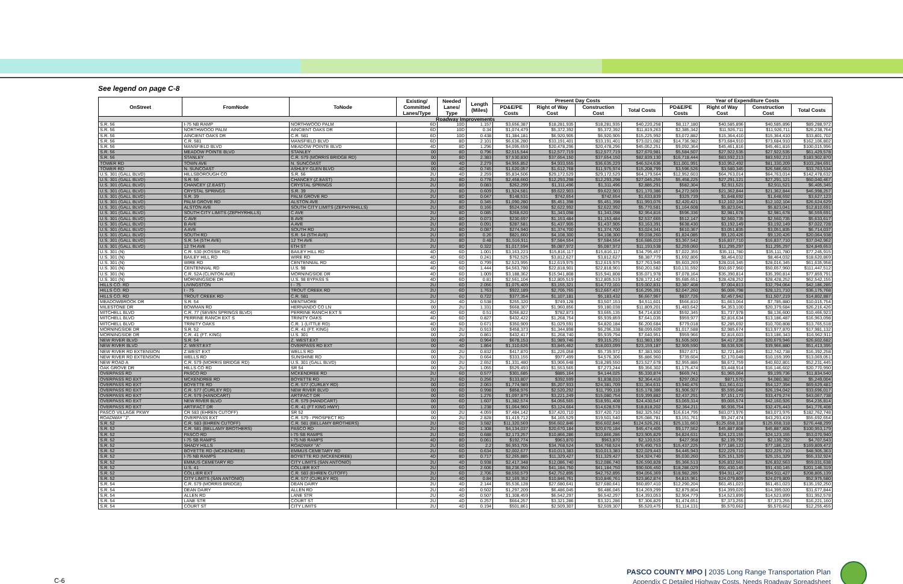See legend on page C-8
| OnStreet | FromNode | ToNode | Existing/ Committed Lanes/Type | Needed Lanes/ Type | Length (Miles) | Present Day Costs | | | | Year of Expenditure Costs | | | |
| --- | --- | --- | --- | --- | --- | --- | --- | --- | --- | --- | --- | --- | --- |
| | | | | | | PD&E/PE Costs | Right of Way Cost | Construction Cost | Total Costs | PD&E/PE Costs | Right of Way Cost | Construction Cost | Total Costs |
| Roadway Improvements | | | | | | | | | | | | | |
| S.R. 56 | I-75 NB RAMP | NORTHWOOD PALM | 6D | 10D | 1.157 | $3,656,387 | $18,281,935 | $18,281,935 | $40,220,258 | $8,117,180 | $40,585,896 | $40,585,896 | $89,288,972 |
| S.R. 56 | NORTHWOOD PALM | AINCIENT OAKS DR | 6D | 10D | 0.34 | $1,074,479 | $5,372,392 | $5,372,392 | $11,819,263 | $2,385,342 | $11,926,711 | $11,926,711 | $26,238,764 |
| S.R. 56 | AINCIENT OAKS DR | C.R. 581 | 6D | 10D | 0.438 | $1,384,181 | $6,920,905 | $6,920,905 | $15,225,992 | $3,072,882 | $15,364,410 | $15,364,410 | $33,801,702 |
| S.R. 56 | C.R. 581 | MANSFIELD BLVD | 6D | 8D | 2.101 | $6,636,280 | $33,191,401 | $33,191,401 | $73,021,082 | $14,736,982 | $73,684,910 | $73,684,910 | $162,106,802 |
| S.R. 56 | MANSFIELD BLVD | MEADOW POINTE BLVD | 4D | 8D | 1.296 | $4,095,659 | $20,478,296 | $20,478,296 | $45,052,251 | $9,092,364 | $45,461,816 | $45,461,816 | $100,015,996 |
| S.R. 56 | MEADOW POINTE BLVD | STANLEY | 00 | 8D | 0.796 | $2,515,544 | $12,577,719 | $12,577,719 | $27,670,981 | $5,584,507 | $27,922,535 | $27,922,535 | $61,429,578 |
| S.R. 56 | STANLEY | C.R. 579 (MORRIS BRIDGE RD) | 00 | 8D | 2.383 | $7,530,830 | $37,654,150 | $37,654,150 | $82,839,130 | $16,718,444 | $83,592,213 | $83,592,213 | $183,902,870 |
| TOWER RD | TOWN AVE | N. SUNCOAST | 00 | 4D | 2.279 | $4,955,852 | $4,933,555 | $36,635,229 | $46,524,636 | $11,001,991 | $10,952,492 | $81,330,209 | $103,284,691 |
| TOWER RD | N. SUNCOAST | ASHLEY GLEN BLVD | 00 | 4D | 0.745 | $1,620,057 | $1,612,768 | $11,975,974 | $15,208,799 | $3,596,526 | $3,580,345 | $26,586,663 | $33,763,534 |
| U.S. 301 (GALL BLVD) | HILLSBOROUGH CO | S.R. 56 | 2U | 4D | 2.259 | $5,834,506 | $29,172,529 | $29,172,529 | $64,179,564 | $12,952,603 | $64,763,014 | $64,763,014 | $142,478,632 |
| U.S. 301 (GALL BLVD) | S.R. 56 | CHANCEY (Z.EAST) | 2U | 8D | 0.778 | $2,458,660 | $12,293,298 | $12,293,298 | $27,045,255 | $5,458,225 | $27,291,121 | $27,291,121 | $60,040,467 |
| U.S. 301 (GALL BLVD) | CHANCEY (Z.EAST) | CRYSTAL SPRINGS | 2U | 8D | 0.083 | $262,299 | $1,311,496 | $1,311,496 | $2,885,291 | $582,304 | $2,911,521 | $2,911,521 | $6,405,345 |
| U.S. 301 (GALL BLVD) | CRYSTAL SPRINGS | S.R. 39 | 2U | 8D | 0.609 | $1,924,581 | $9,622,903 | $9,622,903 | $21,170,386 | $4,272,569 | $21,362,844 | $21,362,844 | $46,998,257 |
| U.S. 301 (GALL BLVD) | S.R. 39 | PALM GROVE RD | 2U | 8D | 0.047 | $148,531 | $742,654 | $742,654 | $1,633,839 | $329,739 | $1,648,692 | $1,648,692 | $3,627,123 |
| U.S. 301 (GALL BLVD) | PALM GROVE RD | ALSTON AVE | 2U | 8D | 0.345 | $1,090,280 | $5,451,398 | $5,451,398 | $11,993,076 | $2,420,421 | $12,102,104 | $12,102,104 | $26,624,629 |
| U.S. 301 (GALL BLVD) | ALSTON AVE | SOUTH CITY LIMITS (ZEPHYRHILLS) | 2U | 8D | 0.166 | $524,598 | $2,622,992 | $2,622,992 | $5,770,581 | $1,164,608 | $5,823,041 | $5,823,041 | $12,810,691 |
| U.S. 301 (GALL BLVD) | SOUTH CITY LIMITS (ZEPHYRHILLS) | C AVE | 2U | 8D | 0.085 | $268,620 | $1,343,098 | $1,343,098 | $2,954,816 | $596,336 | $2,981,678 | $2,981,678 | $6,559,691 |
| U.S. 301 (GALL BLVD) | C AVE | B AVE | 2U | 8D | 0.073 | $230,697 | $1,153,484 | $1,153,484 | $2,537,665 | $512,147 | $2,560,735 | $2,560,735 | $5,633,617 |
| U.S. 301 (GALL BLVD) | B AVE | A AVE | 2U | 8D | 0.091 | $287,581 | $1,437,905 | $1,437,905 | $3,163,391 | $638,430 | $3,192,149 | $3,192,149 | $7,022,728 |
| U.S. 301 (GALL BLVD) | A AVE | SOUTH RD | 2U | 8D | 0.087 | $274,940 | $1,374,700 | $1,374,700 | $3,024,341 | $610,367 | $3,051,835 | $3,051,835 | $6,714,037 |
| U.S. 301 (GALL BLVD) | SOUTH RD | S.R. 54 (5TH AVE) | 2U | 8D | 0.26 | $821,660 | $4,108,300 | $4,108,300 | $9,038,260 | $1,824,085 | $9,120,426 | $9,120,426 | $20,064,938 |
| U.S. 301 (GALL BLVD) | S.R. 54 (5TH AVE) | 12 TH AVE | 2U | 8D | 0.48 | $1,516,911 | $7,584,554 | $7,584,554 | $16,686,019 | $3,367,542 | $16,837,710 | $16,837,710 | $37,042,962 |
| U.S. 301 (GALL BLVD) | 12 TH AVE | 6TH ST | 2U | 8D | 0.322 | $1,017,594 | $5,087,972 | $5,087,972 | $11,193,538 | $2,259,060 | $11,295,297 | $11,295,297 | $24,849,653 |
| U.S. 301 (N) | C.R. 530 (KOSSIK RD) | BAILEY HILL RD | 4D | 6D | 1.001 | $3,163,223 | $15,816,117 | $15,816,117 | $34,795,457 | $7,022,355 | $35,111,780 | $35,111,780 | $77,245,915 |
| U.S. 301 (N) | BAILEY HILL RD | WIRE RD | 4D | 6D | 0.241 | $762,525 | $3,812,627 | $3,812,627 | $8,387,779 | $1,692,806 | $8,464,032 | $8,464,032 | $18,620,869 |
| U.S. 301 (N) | WIRE RD | CENTENNIAL RD | 4D | 6D | 0.799 | $2,523,995 | $12,619,975 | $12,619,975 | $27,763,945 | $5,603,269 | $28,016,345 | $28,016,345 | $61,635,958 |
| U.S. 301 (N) | CENTENNIAL RD | U.S. 98 | 4D | 6D | 1.444 | $4,563,780 | $22,818,901 | $22,818,901 | $50,201,582 | $10,131,592 | $50,657,960 | $50,657,960 | $111,447,512 |
| U.S. 301 (N) | C.R. 52A (CLINTON AVE) | MORNINGSIDE DR | 4D | 6D | 1.009 | $3,188,362 | $15,941,808 | $15,941,808 | $35,071,978 | $7,078,164 | $35,390,814 | $35,390,814 | $77,859,791 |
| U.S. 301 (N) | MORNINGSIDE DR | U.S. 98 BYPASS S | 4D | 6D | 0.81 | $2,561,104 | $12,805,519 | $12,805,519 | $28,172,142 | $5,685,651 | $28,428,252 | $28,428,252 | $62,542,155 |
| HILLS CO. RD | LIVINGSTON | I - 75 | 2U | 6D | 2.056 | $1,075,409 | $3,155,321 | $14,772,101 | $19,002,831 | $2,387,408 | $7,004,813 | $32,794,064 | $42,186,285 |
| HILLS CO. RD | I - 75 | TROUT CREEK RD | 2U | 6D | 1.763 | $922,189 | $2,705,765 | $12,667,437 | $16,295,391 | $2,047,260 | $6,006,798 | $28,121,710 | $36,175,768 |
| HILLS CO. RD | TROUT CREEK RD | C.R. 581 | 2U | 6D | 0.722 | $377,354 | $1,107,181 | $5,183,432 | $6,667,967 | $837,726 | $2,457,942 | $11,507,219 | $14,802,887 |
| MEADOWBROOK DR | S.R. 54 | MENTMORE | 2U | 4D | 0.538 | $255,320 | $749,128 | $3,507,153 | $4,511,601 | $566,810 | $1,663,064 | $7,785,880 | $10,015,754 |
| MILESTONE DR | BOWMAN RD | HERNANDO CO LN | 00 | 2U | 1.331 | $668,307 | $1,960,856 | $9,180,038 | $11,809,201 | $1,483,642 | $4,353,100 | $20,379,684 | $26,216,426 |
| MITCHELL BLVD | C.R. 77 (SEVEN SPRINGS BLVD) | PERRINE RANCH EXT S | 4D | 6D | 0.51 | $266,822 | $782,873 | $3,665,135 | $4,714,830 | $592,345 | $1,737,978 | $8,136,600 | $10,466,923 |
| MITCHELL BLVD | PERRINE RANCH EXT S | TRINITY OAKS | 4D | 6D | 0.827 | $432,422 | $1,268,754 | $5,939,859 | $7,641,035 | $959,977 | $2,816,634 | $13,186,487 | $16,963,098 |
| MITCHELL BLVD | TRINITY OAKS | C.R. 1 (LITTLE RD) | 4D | 6D | 0.671 | $350,909 | $1,029,591 | $4,820,184 | $6,200,684 | $779,018 | $2,285,692 | $10,700,808 | $13,765,518 |
| MORNINGSIDE DR | S.R. 52 | C.R. 41 (FT. KING) | 00 | 2U | 0.913 | $458,373 | $1,344,898 | $6,296,338 | $8,099,609 | $1,017,588 | $2,985,674 | $13,977,870 | $17,981,132 |
| MORNINGSIDE DR | C.R. 41 (FT. KING) | U.S. 301 | 00 | 2U | 0.861 | $432,417 | $1,268,740 | $5,939,794 | $7,640,951 | $959,966 | $2,816,603 | $13,186,343 | $16,962,911 |
| NEW RIVER BLVD | S.R. 54 | Z. WEST.EXT | 00 | 4D | 0.964 | $678,153 | $1,989,746 | $9,315,291 | $11,983,190 | $1,505,500 | $4,417,236 | $20,679,946 | $26,602,682 |
| NEW RIVER BLVD | Z. WEST.EXT | OVERPASS RD EXT | 00 | 4D | 1.864 | $1,310,626 | $3,845,462 | $18,003,099 | $23,159,187 | $2,909,590 | $8,536,926 | $39,966,880 | $51,413,395 |
| NEW RIVER RD EXTENSION | Z.WEST EXT | WELLS RD | 00 | 2U | 0.832 | $417,870 | $1,226,058 | $5,739,972 | $7,383,900 | $927,671 | $2,721,849 | $12,742,738 | $16,392,258 |
| NEW RIVER RD EXTENSION | WELLS RD | SUNSHINE RD | 00 | 2U | 0.664 | $333,155 | $977,499 | $4,576,306 | $5,886,960 | $739,604 | $2,170,048 | $10,159,399 | $13,069,051 |
| NEW ROAD A | C.R. 579 (MORRIS BRIDGE RD) | U.S. 301 (GALL BLVD) | 00 | 2U | 2.652 | $1,331,480 | $3,906,648 | $18,289,550 | $23,527,678 | $2,955,886 | $8,672,759 | $40,602,801 | $52,231,445 |
| OAK GROVE DR | HILLS CO RD | SR 54 | 00 | 2U | 1.055 | $529,493 | $1,553,565 | $7,273,244 | $9,356,302 | $1,175,474 | $3,448,914 | $16,146,602 | $20,770,990 |
| OVERPASS RD | PASCO RD | MCKENDREE RD | 2U | 6D | 0.577 | $301,685 | $885,164 | $4,144,025 | $5,330,874 | $669,741 | $1,965,064 | $9,199,736 | $11,834,540 |
| OVERPASS RD EXT | MCKENDREE RD | BOYETTE RD | 2U | 6D | 0.256 | $133,807 | $392,599 | $1,838,010 | $2,364,416 | $297,052 | $871,570 | $4,080,382 | $5,249,004 |
| OVERPASS RD EXT | BOYETTE RD | C.R. 577 (CURLEY RD) | 00 | 6D | 2.063 | $1,774,989 | $5,207,933 | $24,381,709 | $31,364,631 | $3,940,476 | $11,561,611 | $54,127,394 | $69,629,481 |
| OVERPASS RD EXT | C.R. 577 (CURLEY RD) | NEW RIVER BLVD | 00 | 6D | 0.998 | $858,976 | $2,520,292 | $11,799,118 | $15,178,386 | $1,906,927 | $5,595,048 | $26,194,042 | $33,696,017 |
| OVERPASS RD EXT | C.R. 579 (HANDCART) | ARTIFACT DR | 00 | 6D | 1.276 | $1,097,879 | $3,221,249 | $15,080,754 | $19,399,882 | $2,437,291 | $7,151,173 | $33,479,274 | $43,067,738 |
| OVERPASS RD EXT | NEW RIVER BLVD | C.R. 579 (HANDCART) | 00 | 6D | 1.607 | $1,382,574 | $4,056,565 | $18,991,408 | $24,430,547 | $3,069,314 | $9,005,574 | $42,160,926 | $54,235,814 |
| OVERPASS RD EXT | ARTIFACT DR | C.R. 41 (FT KING HWY) | 00 | 6D | 1.238 | $1,064,960 | $3,124,664 | $14,628,578 | $18,818,202 | $2,364,211 | $6,936,754 | $32,475,443 | $41,776,408 |
| PASCO VILLAGE PKWY | CR 583 (EHREN CUTOFF) | SR 52 | 00 | 2U | 4.059 | $7,484,142 | $37,420,710 | $37,420,710 | $82,325,562 | $16,614,795 | $83,073,976 | $83,073,976 | $182,762,748 |
| ROADWAY "J". | OVERPASS EXT | C.R. 579 - PROSPECT RD | 00 | 2U | 2.828 | $1,419,712 | $4,165,529 | $19,501,540 | $25,086,781 | $3,151,761 | $9,247,474 | $43,293,419 | $55,692,654 |
| S.R. 52 | C.R. 583 (EHREN CUTOFF) | C.R. 581 (BELLAMY BROTHERS) | 2U | 6D | 3.582 | $11,320,569 | $56,602,846 | $56,602,846 | $124,526,261 | $25,131,663 | $125,658,318 | $125,658,318 | $276,448,299 |
| S.R. 52 | C.R. 581 (BELLAMY BROTHERS) | PASCO RD | 2U | 6D | 1.308 | $4,134,037 | $20,670,184 | $20,670,184 | $45,474,405 | $9,177,562 | $45,887,808 | $45,887,808 | $100,953,179 |
| S.R. 52 | PASCO RD | I-75 SB RAMPS | 2U | 6D | 0.688 | $2,173,257 | $10,866,286 | $10,866,286 | $23,905,829 | $4,824,631 | $24,123,155 | $24,123,155 | $53,070,940 |
| S.R. 52 | I-75 SB RAMPS | I-75 NB RAMPS | 4D | 8D | 0.061 | $192,774 | $963,870 | $963,870 | $2,120,515 | $427,958 | $2,139,792 | $2,139,792 | $4,707,543 |
| S.R. 52 | SHADY HILLS | ROADWAY "A" | 2U | 6D | 2.2 | $6,953,705 | $34,768,524 | $34,768,524 | $76,490,753 | $15,437,225 | $77,186,123 | $77,186,123 | $169,809,472 |
| S.R. 52 | BOYETTE RD (MCKENDREE) | EMMUS CEMETARY RD | 2U | 6D | 0.634 | $2,002,677 | $10,013,383 | $10,013,383 | $22,029,443 | $4,445,943 | $22,229,710 | $22,229,710 | $48,905,363 |
| S.R. 52 | I-75 NB RAMPS | BOYETTE RD (MCKENDREE) | 4D | 8D | 0.717 | $2,265,885 | $11,329,427 | $11,329,427 | $24,924,740 | $5,030,260 | $25,151,329 | $25,151,329 | $55,332,924 |
| S.R. 52 | EMMUS CEMETARY RD | CITY LIMITS (SAN ANTONIO) | 2U | 4D | 0.938 | $2,417,348 | $12,086,740 | $12,086,740 | $26,590,828 | $5,366,513 | $26,832,563 | $26,832,563 | $59,031,638 |
| S.R. 52 | U.S. 41 | COLLIER EXT | 2U | 6D | 2.606 | $8,236,950 | $41,184,750 | $41,184,750 | $90,606,450 | $18,286,029 | $91,430,145 | $91,430,145 | $201,146,319 |
| S.R. 52 | COLLIER EXT | C.R. 583 (EHREN CUTOFF) | 2U | 6D | 2.706 | $8,550,579 | $42,752,895 | $42,752,895 | $94,056,369 | $18,982,285 | $94,911,427 | $94,911,427 | $208,805,139 |
| S.R. 52 | CITY LIMITS (SAN ANTONIO) | C.R. 577 (CURLEY RD) | 2U | 4D | 0.84 | $2,169,352 | $10,846,761 | $10,846,761 | $23,862,874 | $4,815,961 | $24,079,809 | $24,079,809 | $52,975,580 |
| S.R. 54 | C.R. 579 (MORRIS BRIDGE) | DEAN DAIRY | 2U | 4D | 2.144 | $5,536,128 | $27,680,641 | $27,680,641 | $60,897,410 | $12,290,204 | $61,451,023 | $61,451,023 | $135,192,250 |
| S.R. 54 | DEAN DAIRY | ALLEN RD | 2U | 4D | 0.502 | $1,297,209 | $6,486,045 | $6,486,045 | $14,269,299 | $2,879,804 | $14,399,020 | $14,399,020 | $31,677,844 |
| S.R. 54 | ALLEN RD | LANE STR | 2U | 4D | 0.507 | $1,308,459 | $6,542,297 | $6,542,297 | $14,393,053 | $2,904,779 | $14,523,899 | $14,523,899 | $31,952,578 |
| S.R. 54 | LANE STR | COURT ST | 2U | 4D | 0.257 | $664,257 | $3,321,286 | $3,321,286 | $7,306,829 | $1,474,651 | $7,373,255 | $7,373,255 | $16,221,160 |
| S.R. 54 | COURT ST | CITY LIMITS | 2U | 4D | 0.194 | $501,861 | $2,509,307 | $2,509,307 | $5,520,475 | $1,114,131 | $5,570,662 | $5,570,662 | $12,255,455 |
PASCO COUNTY MPO | 2035 Long Range Transportation Plan
C-6
Appendix C Detailed Highway Costs, Needs Roadway Spreadsheet